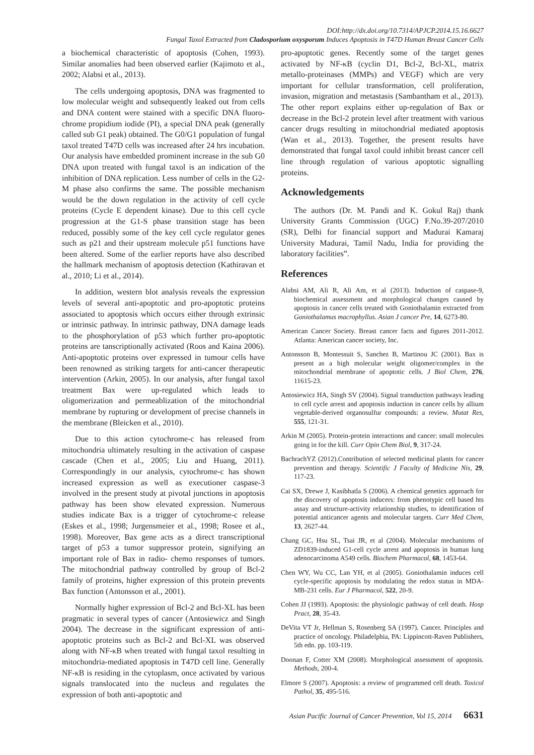DOI:http://dx.doi.org/10.7314/APJCP.2014.15.16.6627
Fungal Taxol Extracted from Cladosporium oxysporum Induces Apoptosis in T47D Human Breast Cancer Cells
a biochemical characteristic of apoptosis (Cohen, 1993). Similar anomalies had been observed earlier (Kajimoto et al., 2002; Alabsi et al., 2013).
The cells undergoing apoptosis, DNA was fragmented to low molecular weight and subsequently leaked out from cells and DNA content were stained with a specific DNA fluoro-chrome propidium iodide (PI), a special DNA peak (generally called sub G1 peak) obtained. The G0/G1 population of fungal taxol treated T47D cells was increased after 24 hrs incubation. Our analysis have embedded prominent increase in the sub G0 DNA upon treated with fungal taxol is an indication of the inhibition of DNA replication. Less number of cells in the G2-M phase also confirms the same. The possible mechanism would be the down regulation in the activity of cell cycle proteins (Cycle E dependent kinase). Due to this cell cycle progression at the G1-S phase transition stage has been reduced, possibly some of the key cell cycle regulator genes such as p21 and their upstream molecule p51 functions have been altered. Some of the earlier reports have also described the hallmark mechanism of apoptosis detection (Kathiravan et al., 2010; Li et al., 2014).
In addition, western blot analysis reveals the expression levels of several anti-apoptotic and pro-apoptotic proteins associated to apoptosis which occurs either through extrinsic or intrinsic pathway. In intrinsic pathway, DNA damage leads to the phosphorylation of p53 which further pro-apoptotic proteins are tanscriptionally activated (Roos and Kaina 2006). Anti-apoptotic proteins over expressed in tumour cells have been renowned as striking targets for anti-cancer therapeutic intervention (Arkin, 2005). In our analysis, after fungal taxol treatment Bax were up-regulated which leads to oligomerization and permeablization of the mitochondrial membrane by rupturing or development of precise channels in the membrane (Bleicken et al., 2010).
Due to this action cytochrome-c has released from mitochondria ultimately resulting in the activation of caspase cascade (Chen et al., 2005; Liu and Huang, 2011). Correspondingly in our analysis, cytochrome-c has shown increased expression as well as executioner caspase-3 involved in the present study at pivotal junctions in apoptosis pathway has been show elevated expression. Numerous studies indicate Bax is a trigger of cytochrome-c release (Eskes et al., 1998; Jurgensmeier et al., 1998; Rosee et al., 1998). Moreover, Bax gene acts as a direct transcriptional target of p53 a tumor suppressor protein, signifying an important role of Bax in radio- chemo responses of tumors. The mitochondrial pathway controlled by group of Bcl-2 family of proteins, higher expression of this protein prevents Bax function (Antonsson et al., 2001).
Normally higher expression of Bcl-2 and Bcl-XL has been pragmatic in several types of cancer (Antosiewicz and Singh 2004). The decrease in the significant expression of anti-apoptotic proteins such as Bcl-2 and Bcl-XL was observed along with NF-κB when treated with fungal taxol resulting in mitochondria-mediated apoptosis in T47D cell line. Generally NF-κB is residing in the cytoplasm, once activated by various signals translocated into the nucleus and regulates the expression of both anti-apoptotic and
pro-apoptotic genes. Recently some of the target genes activated by NF-κB (cyclin D1, Bcl-2, Bcl-XL, matrix metallo-proteinases (MMPs) and VEGF) which are very important for cellular transformation, cell proliferation, invasion, migration and metastasis (Sambantham et al., 2013). The other report explains either up-regulation of Bax or decrease in the Bcl-2 protein level after treatment with various cancer drugs resulting in mitochondrial mediated apoptosis (Wan et al., 2013). Together, the present results have demonstrated that fungal taxol could inhibit breast cancer cell line through regulation of various apoptotic signalling proteins.
Acknowledgements
The authors (Dr. M. Pandi and K. Gokul Raj) thank University Grants Commission (UGC) F.No.39-207/2010 (SR), Delhi for financial support and Madurai Kamaraj University Madurai, Tamil Nadu, India for providing the laboratory facilities”.
References
Alabsi AM, Ali R, Ali Am, et al (2013). Induction of caspase-9, biochemical assessment and morphological changes caused by apoptosis in cancer cells treated with Goniothalamin extracted from Goniothalamus macrophyllus. Asian J cancer Pre, 14, 6273-80.
American Cancer Society. Breast cancer facts and figures 2011-2012. Atlanta: American cancer society, Inc.
Antonsson B, Montessuit S, Sanchez B, Martinou JC (2001). Bax is present as a high molecular weight oligomer/complex in the mitochondrial membrane of apoptotic cells. J Biol Chem, 276, 11615-23.
Antosiewicz HA, Singh SV (2004). Signal transduction pathways leading to cell cycle arrest and apoptosis induction in cancer cells by allium vegetable-derived organosulfur compounds: a review. Mutat Res, 555, 121-31.
Arkin M (2005). Protein-protein interactions and cancer: small molecules going in for the kill. Curr Opin Chem Biol, 9, 317-24.
BachrachYZ (2012).Contribution of selected medicinal plants for cancer prevention and therapy. Scientific J Faculty of Medicine Nis, 29, 117-23.
Cai SX, Drewe J, Kasibhatla S (2006). A chemical genetics approach for the discovery of apoptosis inducers: from phenotypic cell based hts assay and structure-activity relationship studies, to identification of potential anticancer agents and molecular targets. Curr Med Chem, 13, 2627-44.
Chang GC, Hsu SL, Tsai JR, et al (2004). Molecular mechanisms of ZD1839-induced G1-cell cycle arrest and apoptosis in human lung adenocarcinoma A549 cells. Biochem Pharmacol, 68, 1453-64.
Chen WY, Wu CC, Lan YH, et al (2005). Goniothalamin induces cell cycle-specific apoptosis by modulating the redox status in MDA-MB-231 cells. Eur J Pharmacol, 522, 20-9.
Cohen JJ (1993). Apoptosis: the physiologic pathway of cell death. Hosp Pract, 28, 35-43.
DeVita VT Jr, Hellman S, Rosenberg SA (1997). Cancer. Principles and practice of oncology. Philadelphia, PA: Lippincott-Raven Publishers, 5th edn. pp. 103-119.
Doonan F, Cotter XM (2008). Morphological assessment of apoptosis. Methods, 200-4.
Elmore S (2007). Apoptosis: a review of programmed cell death. Toxicol Pathol, 35, 495-516.
Asian Pacific Journal of Cancer Prevention, Vol 15, 2014 6631